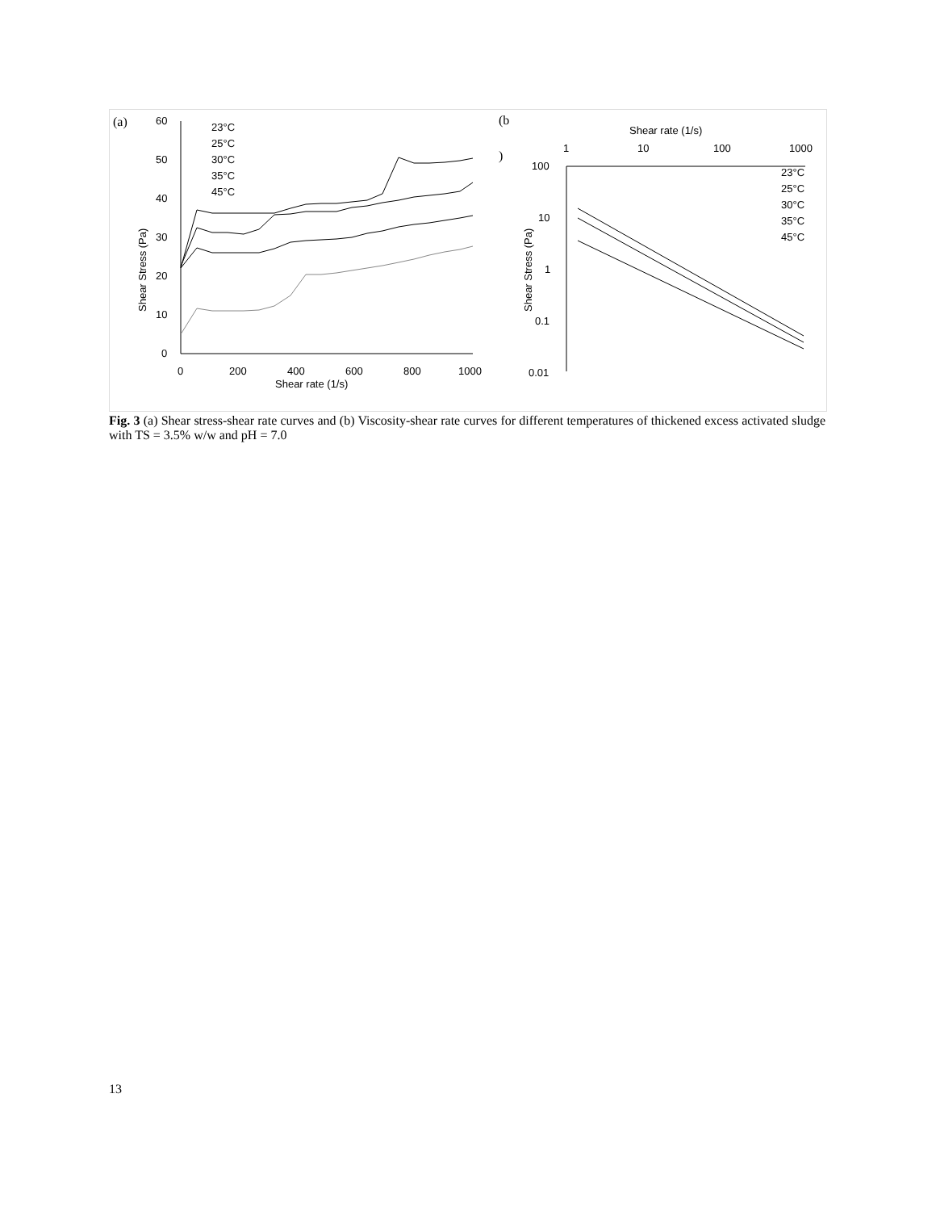(a)
60
50
40
30
20
10
0
0
200
400
600
800
1000
Shear rate (1/s)
Shear Stress (Pa)
23°C
25°C
30°C
35°C
45°C
(b
)
Shear rate (1/s)
1
10
100
1000
100
10
1
0.1
0.01
Shear Stress (Pa)
23°C
25°C
30°C
35°C
45°C
Fig. 3 (a) Shear stress-shear rate curves and (b) Viscosity-shear rate curves for different temperatures of thickened excess activated sludge with TS = 3.5% w/w and pH = 7.0
13